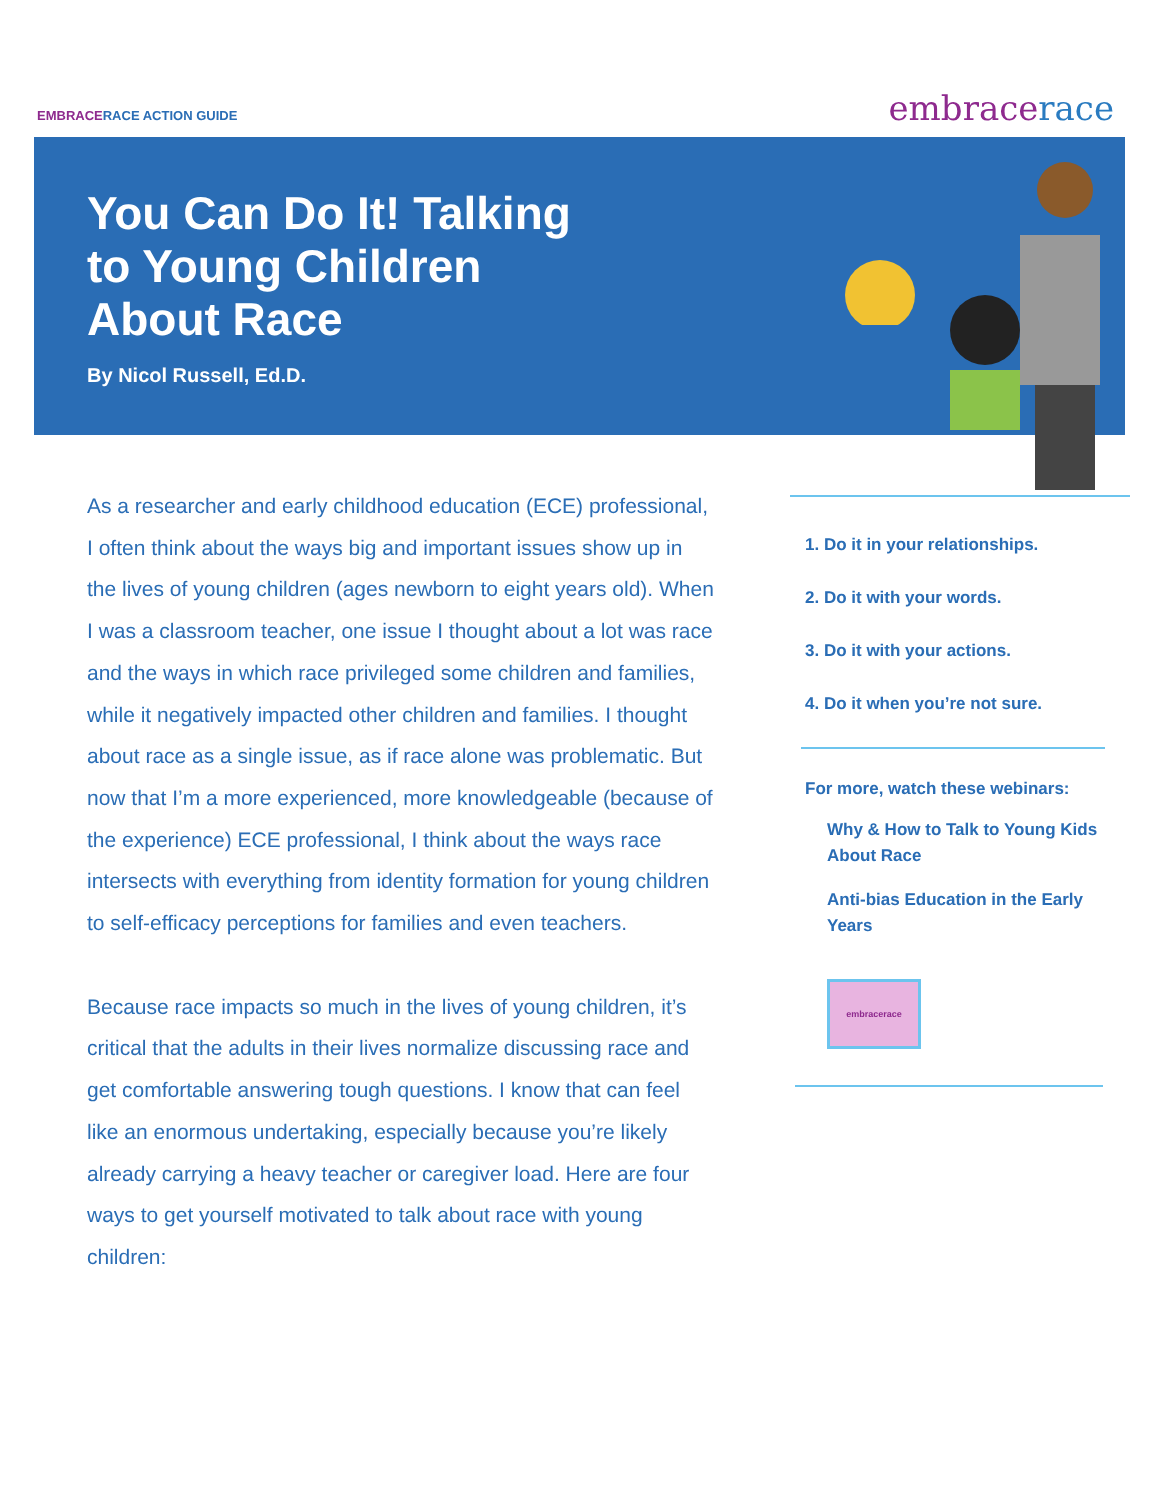EMBRACERACE ACTION GUIDE embracerace
You Can Do It! Talking to Young Children About Race
By Nicol Russell, Ed.D.
As a researcher and early childhood education (ECE) professional, I often think about the ways big and important issues show up in the lives of young children (ages newborn to eight years old). When I was a classroom teacher, one issue I thought about a lot was race and the ways in which race privileged some children and families, while it negatively impacted other children and families. I thought about race as a single issue, as if race alone was problematic. But now that I’m a more experienced, more knowledgeable (because of the experience) ECE professional, I think about the ways race intersects with everything from identity formation for young children to self-efficacy perceptions for families and even teachers.
Because race impacts so much in the lives of young children, it’s critical that the adults in their lives normalize discussing race and get comfortable answering tough questions. I know that can feel like an enormous undertaking, especially because you’re likely already carrying a heavy teacher or caregiver load. Here are four ways to get yourself motivated to talk about race with young children:
1. Do it in your relationships.
2. Do it with your words.
3. Do it with your actions.
4. Do it when you’re not sure.
For more, watch these webinars:
Why & How to Talk to Young Kids About Race
Anti-bias Education in the Early Years
embracerace